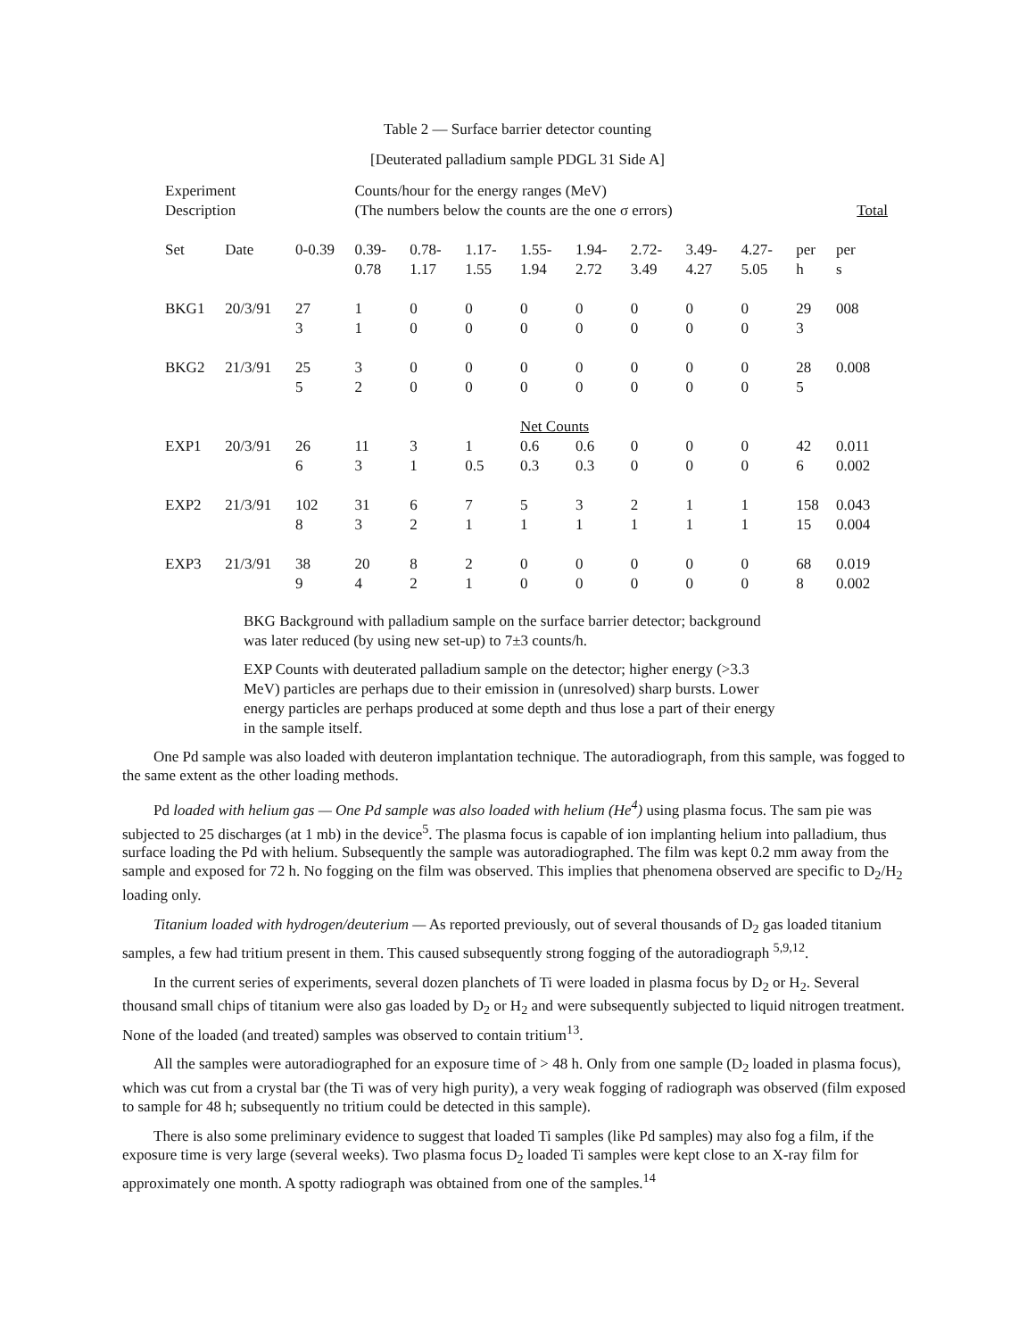Table 2 — Surface barrier detector counting
[Deuterated palladium sample PDGL 31 Side A]
| Experiment Description | | | Counts/hour for the energy ranges (MeV) (The numbers below the counts are the one σ errors) | | | | | | | | | Total |
| --- | --- | --- | --- | --- | --- | --- | --- | --- | --- | --- | --- | --- |
| Set | Date | 0-0.39 | 0.39- 0.78 | 0.78- 1.17 | 1.17- 1.55 | 1.55- 1.94 | 1.94- 2.72 | 2.72- 3.49 | 3.49- 4.27 | 4.27- 5.05 | per h | per s |
| BKG1 | 20/3/91 | 27 3 | 1 1 | 0 0 | 0 0 | 0 0 | 0 0 | 0 0 | 0 0 | 0 0 | 29 3 | 008 |
| BKG2 | 21/3/91 | 25 5 | 3 2 | 0 0 | 0 0 | 0 0 | 0 0 | 0 0 | 0 0 | 0 0 | 28 5 | 0.008 |
| | | | | | | Net Counts | | | | | | |
| EXP1 | 20/3/91 | 26 6 | 11 3 | 3 1 | 1 0.5 | 0.6 0.3 | 0.6 0.3 | 0 0 | 0 0 | 0 0 | 42 6 | 0.011 0.002 |
| EXP2 | 21/3/91 | 102 8 | 31 3 | 6 2 | 7 1 | 5 1 | 3 1 | 2 1 | 1 1 | 1 1 | 158 15 | 0.043 0.004 |
| EXP3 | 21/3/91 | 38 9 | 20 4 | 8 2 | 2 1 | 0 0 | 0 0 | 0 0 | 0 0 | 0 0 | 68 8 | 0.019 0.002 |
BKG Background with palladium sample on the surface barrier detector; background was later reduced (by using new set-up) to 7±3 counts/h.
EXP Counts with deuterated palladium sample on the detector; higher energy (>3.3 MeV) particles are perhaps due to their emission in (unresolved) sharp bursts. Lower energy particles are perhaps produced at some depth and thus lose a part of their energy in the sample itself.
One Pd sample was also loaded with deuteron implantation technique. The autoradiograph, from this sample, was fogged to the same extent as the other loading methods.
Pd loaded with helium gas — One Pd sample was also loaded with helium (He<sup>4</sup>) using plasma focus. The sam pie was subjected to 25 discharges (at 1 mb) in the device<sup>5</sup>. The plasma focus is capable of ion implanting helium into palladium, thus surface loading the Pd with helium. Subsequently the sample was autoradiographed. The film was kept 0.2 mm away from the sample and exposed for 72 h. No fogging on the film was observed. This implies that phenomena observed are specific to D<sub>2</sub>/H<sub>2</sub> loading only.
Titanium loaded with hydrogen/deuterium — As reported previously, out of several thousands of D<sub>2</sub> gas loaded titanium samples, a few had tritium present in them. This caused subsequently strong fogging of the autoradiograph <sup>5,9,12</sup>.
In the current series of experiments, several dozen planchets of Ti were loaded in plasma focus by D<sub>2</sub> or H<sub>2</sub>. Several thousand small chips of titanium were also gas loaded by D<sub>2</sub> or H<sub>2</sub> and were subsequently subjected to liquid nitrogen treatment. None of the loaded (and treated) samples was observed to contain tritium<sup>13</sup>.
All the samples were autoradiographed for an exposure time of > 48 h. Only from one sample (D<sub>2</sub> loaded in plasma focus), which was cut from a crystal bar (the Ti was of very high purity), a very weak fogging of radiograph was observed (film exposed to sample for 48 h; subsequently no tritium could be detected in this sample).
There is also some preliminary evidence to suggest that loaded Ti samples (like Pd samples) may also fog a film, if the exposure time is very large (several weeks). Two plasma focus D<sub>2</sub> loaded Ti samples were kept close to an X-ray film for approximately one month. A spotty radiograph was obtained from one of the samples.<sup>14</sup>